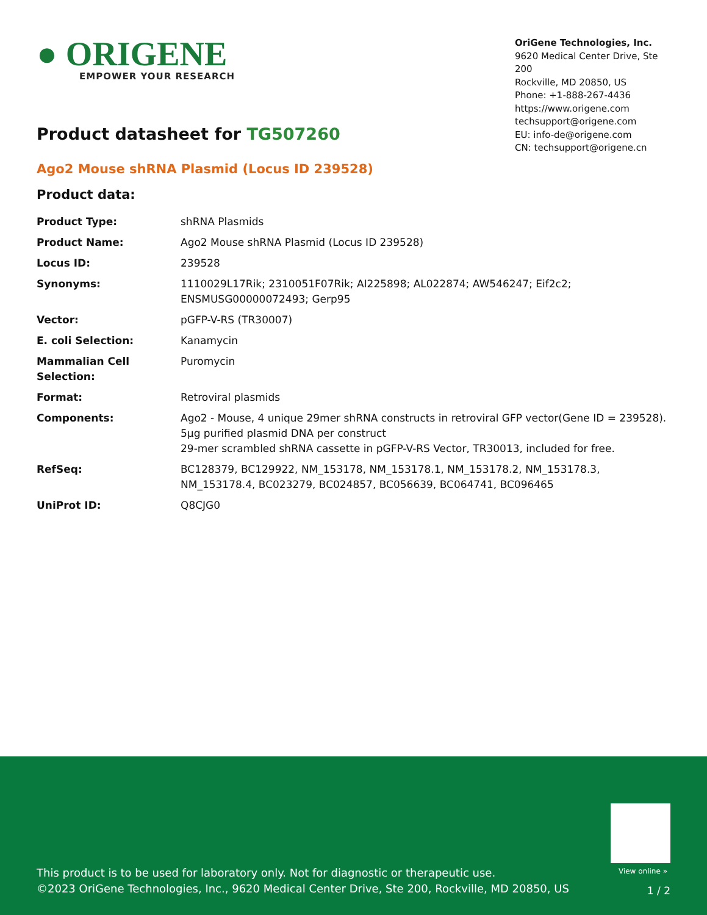● ORIGENE
EMPOWER YOUR RESEARCH
OriGene Technologies, Inc.
9620 Medical Center Drive, Ste 200
Rockville, MD 20850, US
Phone: +1-888-267-4436
https://www.origene.com
techsupport@origene.com
EU: info-de@origene.com
CN: techsupport@origene.cn
Product datasheet for TG507260
Ago2 Mouse shRNA Plasmid (Locus ID 239528)
Product data:
| Product Type: | shRNA Plasmids |
| Product Name: | Ago2 Mouse shRNA Plasmid (Locus ID 239528) |
| Locus ID: | 239528 |
| Synonyms: | 1110029L17Rik; 2310051F07Rik; AI225898; AL022874; AW546247; Eif2c2; ENSMUSG00000072493; Gerp95 |
| Vector: | pGFP-V-RS (TR30007) |
| E. coli Selection: | Kanamycin |
| Mammalian Cell Selection: | Puromycin |
| Format: | Retroviral plasmids |
| Components: | Ago2 - Mouse, 4 unique 29mer shRNA constructs in retroviral GFP vector(Gene ID = 239528). 5µg purified plasmid DNA per construct 29-mer scrambled shRNA cassette in pGFP-V-RS Vector, TR30013, included for free. |
| RefSeq: | BC128379 , BC129922 , NM_153178 , NM_153178.1 , NM_153178.2 , NM_153178.3 , NM_153178.4 , BC023279 , BC024857 , BC056639 , BC064741 , BC096465 |
| UniProt ID: | Q8CJG0 |
View online »
This product is to be used for laboratory only. Not for diagnostic or therapeutic use.
©2023 OriGene Technologies, Inc., 9620 Medical Center Drive, Ste 200, Rockville, MD 20850, US
1 / 2